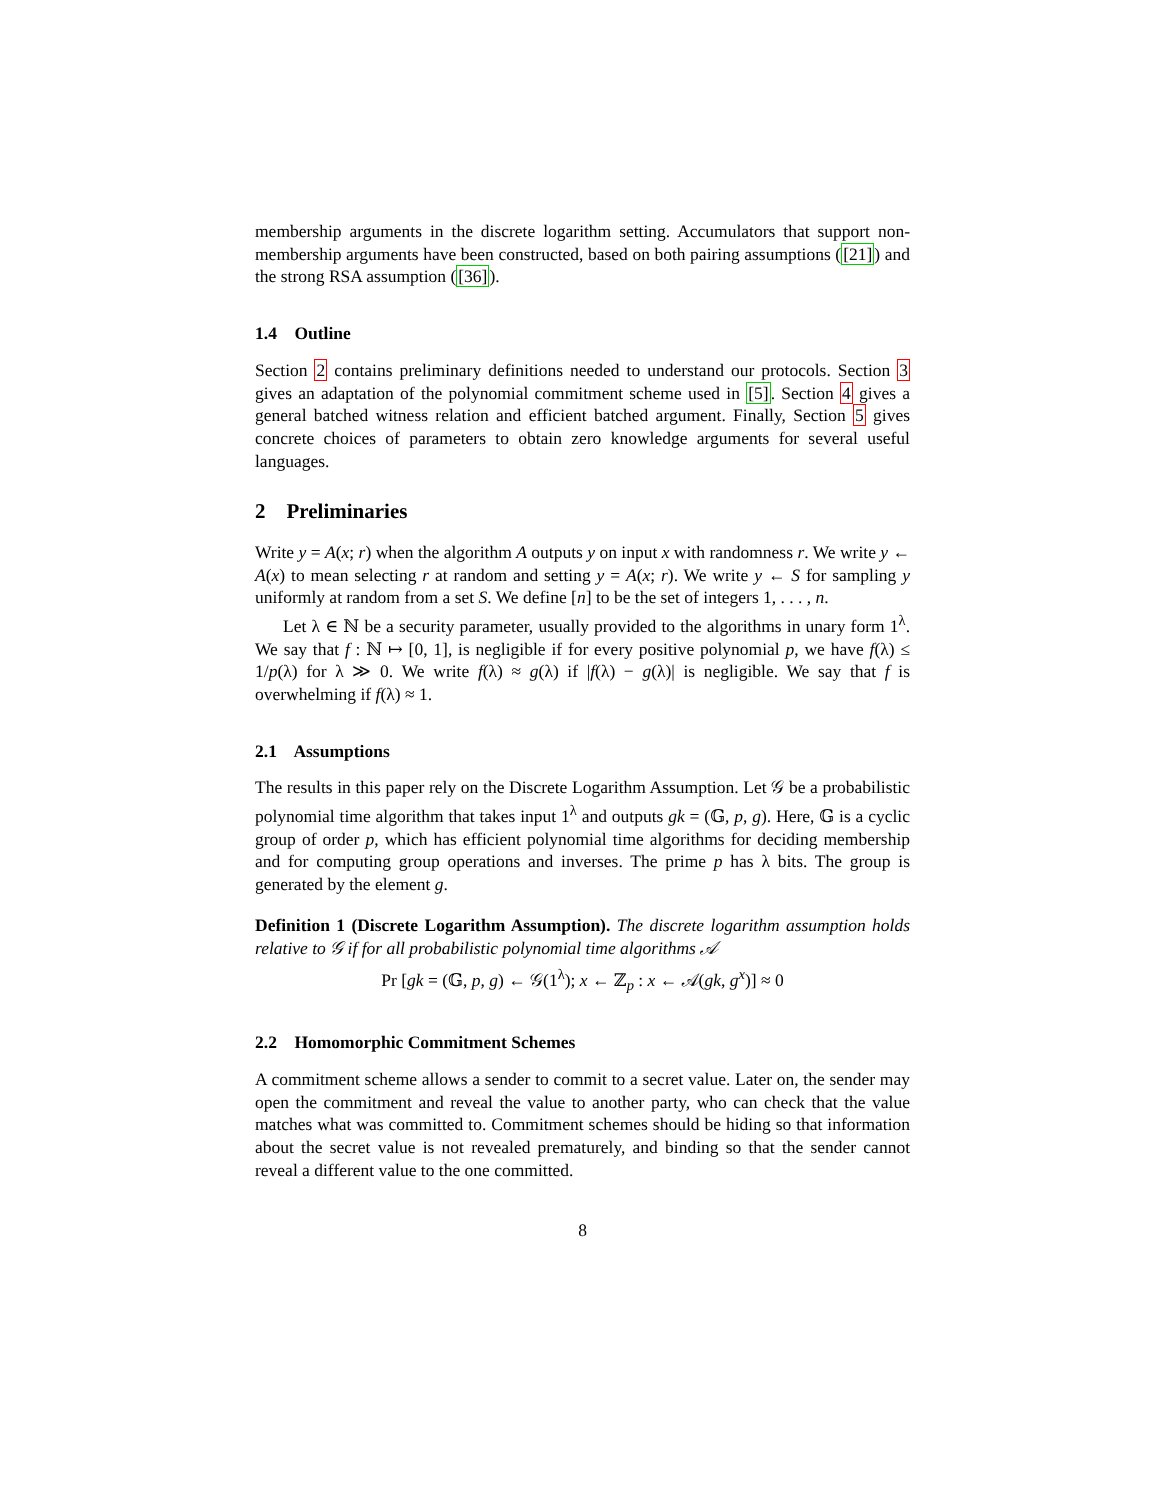membership arguments in the discrete logarithm setting. Accumulators that support non-membership arguments have been constructed, based on both pairing assumptions ([21]) and the strong RSA assumption ([36]).
1.4 Outline
Section 2 contains preliminary definitions needed to understand our protocols. Section 3 gives an adaptation of the polynomial commitment scheme used in [5]. Section 4 gives a general batched witness relation and efficient batched argument. Finally, Section 5 gives concrete choices of parameters to obtain zero knowledge arguments for several useful languages.
2 Preliminaries
Write y = A(x; r) when the algorithm A outputs y on input x with randomness r. We write y ← A(x) to mean selecting r at random and setting y = A(x; r). We write y ← S for sampling y uniformly at random from a set S. We define [n] to be the set of integers 1, . . . , n.
Let λ ∈ ℕ be a security parameter, usually provided to the algorithms in unary form 1<sup>λ</sup>. We say that f : ℕ ↦ [0, 1], is negligible if for every positive polynomial p, we have f(λ) ≤ 1/p(λ) for λ ≫ 0. We write f(λ) ≈ g(λ) if |f(λ) − g(λ)| is negligible. We say that f is overwhelming if f(λ) ≈ 1.
2.1 Assumptions
The results in this paper rely on the Discrete Logarithm Assumption. Let 𝒢 be a probabilistic polynomial time algorithm that takes input 1<sup>λ</sup> and outputs gk = (𝔾, p, g). Here, 𝔾 is a cyclic group of order p, which has efficient polynomial time algorithms for deciding membership and for computing group operations and inverses. The prime p has λ bits. The group is generated by the element g.
Definition 1 (Discrete Logarithm Assumption). The discrete logarithm assumption holds relative to 𝒢 if for all probabilistic polynomial time algorithms 𝒜
Pr [gk = (𝔾, p, g) ← 𝒢(1<sup>λ</sup>); x ← ℤ<sub>p</sub> : x ← 𝒜(gk, g<sup>x</sup>)] ≈ 0
2.2 Homomorphic Commitment Schemes
A commitment scheme allows a sender to commit to a secret value. Later on, the sender may open the commitment and reveal the value to another party, who can check that the value matches what was committed to. Commitment schemes should be hiding so that information about the secret value is not revealed prematurely, and binding so that the sender cannot reveal a different value to the one committed.
8